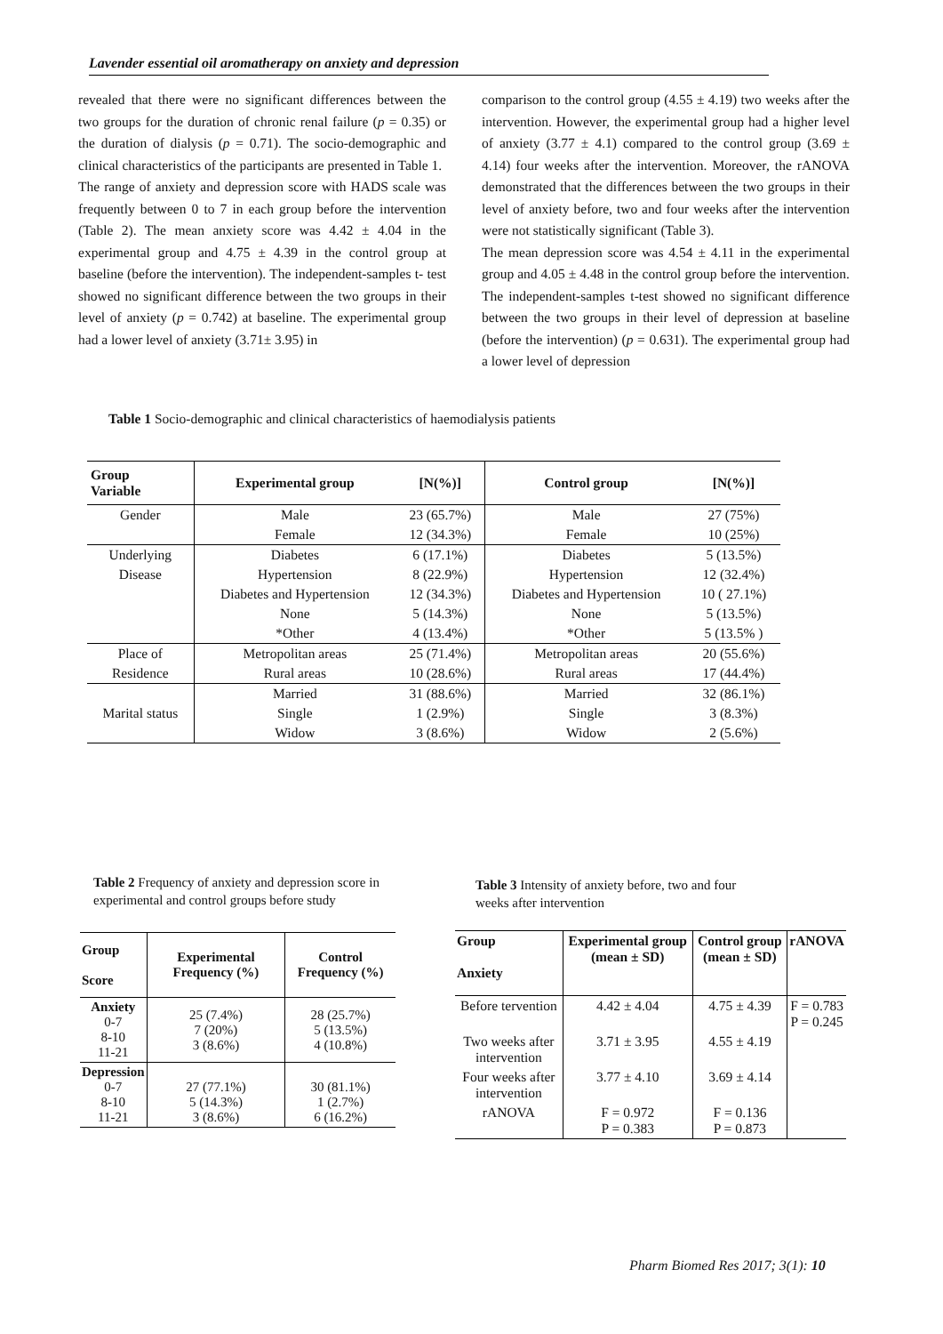Lavender essential oil aromatherapy on anxiety and depression
revealed that there were no significant differences between the two groups for the duration of chronic renal failure (p = 0.35) or the duration of dialysis (p = 0.71). The socio-demographic and clinical characteristics of the participants are presented in Table 1.
The range of anxiety and depression score with HADS scale was frequently between 0 to 7 in each group before the intervention (Table 2). The mean anxiety score was 4.42 ± 4.04 in the experimental group and 4.75 ± 4.39 in the control group at baseline (before the intervention). The independent-samples t- test showed no significant difference between the two groups in their level of anxiety (p = 0.742) at baseline. The experimental group had a lower level of anxiety (3.71± 3.95) in
comparison to the control group (4.55 ± 4.19) two weeks after the intervention. However, the experimental group had a higher level of anxiety (3.77 ± 4.1) compared to the control group (3.69 ± 4.14) four weeks after the intervention. Moreover, the rANOVA demonstrated that the differences between the two groups in their level of anxiety before, two and four weeks after the intervention were not statistically significant (Table 3).
The mean depression score was 4.54 ± 4.11 in the experimental group and 4.05 ± 4.48 in the control group before the intervention. The independent-samples t-test showed no significant difference between the two groups in their level of depression at baseline (before the intervention) (p = 0.631). The experimental group had a lower level of depression
Table 1 Socio-demographic and clinical characteristics of haemodialysis patients
| Group Variable | Experimental group | [N(%)] | Control group | [N(%)] |
| --- | --- | --- | --- | --- |
| Gender | Male | 23 (65.7%) | Male | 27 (75%) |
| | Female | 12 (34.3%) | Female | 10 (25%) |
| Underlying | Diabetes | 6 (17.1%) | Diabetes | 5 (13.5%) |
| Disease | Hypertension | 8 (22.9%) | Hypertension | 12 (32.4%) |
| | Diabetes and Hypertension | 12 (34.3%) | Diabetes and Hypertension | 10 ( 27.1%) |
| | None | 5 (14.3%) | None | 5 (13.5%) |
| | *Other | 4 (13.4%) | *Other | 5 (13.5% ) |
| Place of | Metropolitan areas | 25 (71.4%) | Metropolitan areas | 20 (55.6%) |
| Residence | Rural areas | 10 (28.6%) | Rural areas | 17 (44.4%) |
| Marital status | Married | 31 (88.6%) | Married | 32 (86.1%) |
| | Single | 1 (2.9%) | Single | 3 (8.3%) |
| | Widow | 3 (8.6%) | Widow | 2 (5.6%) |
Table 2 Frequency of anxiety and depression score in experimental and control groups before study
| Group Score | Experimental Frequency (%) | Control Frequency (%) |
| --- | --- | --- |
| Anxiety 0-7 8-10 11-21 | 25 (7.4%) 7 (20%) 3 (8.6%) | 28 (25.7%) 5 (13.5%) 4 (10.8%) |
| Depression 0-7 8-10 11-21 | 27 (77.1%) 5 (14.3%) 3 (8.6%) | 30 (81.1%) 1 (2.7%) 6 (16.2%) |
Table 3 Intensity of anxiety before, two and four weeks after intervention
| Group Anxiety | Experimental group (mean ± SD) | Control group (mean ± SD) | rANOVA |
| --- | --- | --- | --- |
| Before tervention | 4.42 ± 4.04 | 4.75 ± 4.39 | F = 0.783 P = 0.245 |
| Two weeks after intervention | 3.71 ± 3.95 | 4.55 ± 4.19 | |
| Four weeks after intervention | 3.77 ± 4.10 | 3.69 ± 4.14 | |
| rANOVA | F = 0.972 P = 0.383 | F = 0.136 P = 0.873 | |
Pharm Biomed Res 2017; 3(1): 10